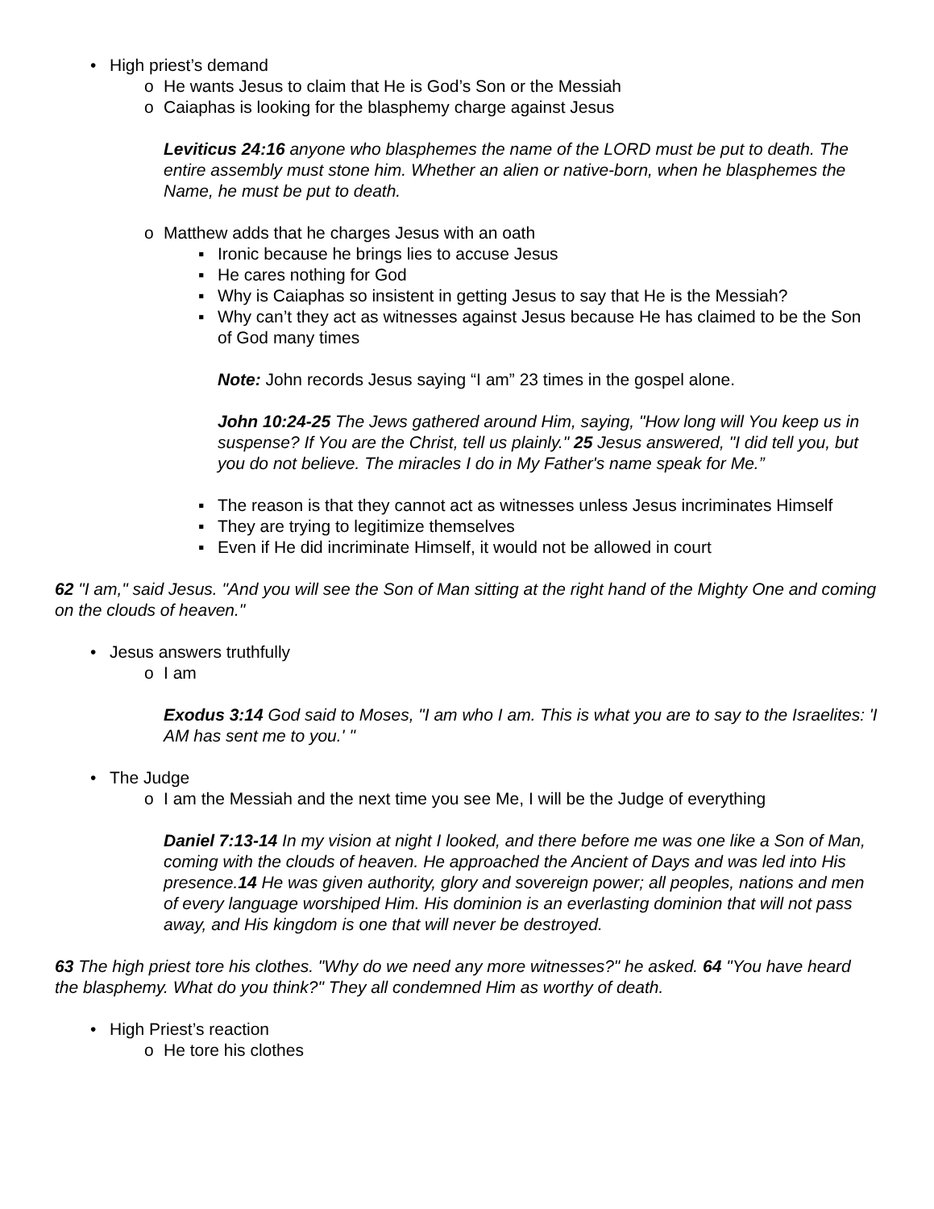• High priest’s demand
o He wants Jesus to claim that He is God’s Son or the Messiah
o Caiaphas is looking for the blasphemy charge against Jesus
Leviticus 24:16 anyone who blasphemes the name of the LORD must be put to death. The entire assembly must stone him. Whether an alien or native-born, when he blasphemes the Name, he must be put to death.
o Matthew adds that he charges Jesus with an oath
▪ Ironic because he brings lies to accuse Jesus
▪ He cares nothing for God
▪ Why is Caiaphas so insistent in getting Jesus to say that He is the Messiah?
▪ Why can’t they act as witnesses against Jesus because He has claimed to be the Son of God many times
Note: John records Jesus saying “I am” 23 times in the gospel alone.
John 10:24-25 The Jews gathered around Him, saying, "How long will You keep us in suspense? If You are the Christ, tell us plainly." 25 Jesus answered, "I did tell you, but you do not believe. The miracles I do in My Father's name speak for Me.”
▪ The reason is that they cannot act as witnesses unless Jesus incriminates Himself
▪ They are trying to legitimize themselves
▪ Even if He did incriminate Himself, it would not be allowed in court
62 "I am," said Jesus. "And you will see the Son of Man sitting at the right hand of the Mighty One and coming on the clouds of heaven."
• Jesus answers truthfully
o I am
Exodus 3:14 God said to Moses, "I am who I am. This is what you are to say to the Israelites: 'I AM has sent me to you.' "
• The Judge
o I am the Messiah and the next time you see Me, I will be the Judge of everything
Daniel 7:13-14 In my vision at night I looked, and there before me was one like a Son of Man, coming with the clouds of heaven. He approached the Ancient of Days and was led into His presence.14 He was given authority, glory and sovereign power; all peoples, nations and men of every language worshiped Him. His dominion is an everlasting dominion that will not pass away, and His kingdom is one that will never be destroyed.
63 The high priest tore his clothes. "Why do we need any more witnesses?" he asked. 64 "You have heard the blasphemy. What do you think?" They all condemned Him as worthy of death.
• High Priest’s reaction
o He tore his clothes